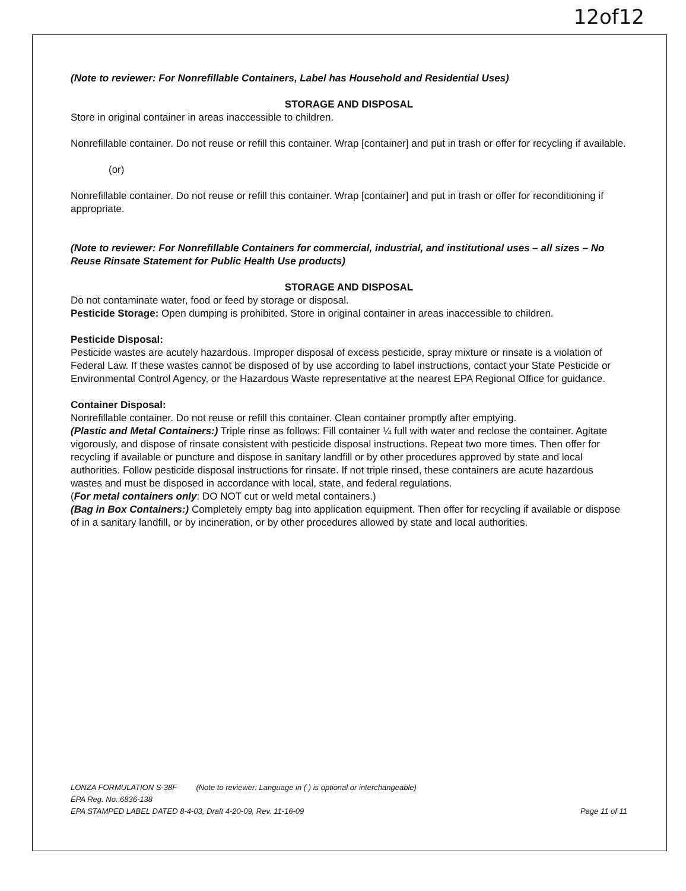12of12
(Note to reviewer: For Nonrefillable Containers, Label has Household and Residential Uses)
STORAGE AND DISPOSAL
Store in original container in areas inaccessible to children.
Nonrefillable container. Do not reuse or refill this container. Wrap [container] and put in trash or offer for recycling if available.
(or)
Nonrefillable container. Do not reuse or refill this container. Wrap [container] and put in trash or offer for reconditioning if appropriate.
(Note to reviewer: For Nonrefillable Containers for commercial, industrial, and institutional uses – all sizes – No Reuse Rinsate Statement for Public Health Use products)
STORAGE AND DISPOSAL
Do not contaminate water, food or feed by storage or disposal.
Pesticide Storage: Open dumping is prohibited. Store in original container in areas inaccessible to children.
Pesticide Disposal:
Pesticide wastes are acutely hazardous. Improper disposal of excess pesticide, spray mixture or rinsate is a violation of Federal Law. If these wastes cannot be disposed of by use according to label instructions, contact your State Pesticide or Environmental Control Agency, or the Hazardous Waste representative at the nearest EPA Regional Office for guidance.
Container Disposal:
Nonrefillable container. Do not reuse or refill this container. Clean container promptly after emptying.
(Plastic and Metal Containers:) Triple rinse as follows: Fill container ¼ full with water and reclose the container. Agitate vigorously, and dispose of rinsate consistent with pesticide disposal instructions. Repeat two more times. Then offer for recycling if available or puncture and dispose in sanitary landfill or by other procedures approved by state and local authorities. Follow pesticide disposal instructions for rinsate. If not triple rinsed, these containers are acute hazardous wastes and must be disposed in accordance with local, state, and federal regulations.
(For metal containers only: DO NOT cut or weld metal containers.)
(Bag in Box Containers:) Completely empty bag into application equipment. Then offer for recycling if available or dispose of in a sanitary landfill, or by incineration, or by other procedures allowed by state and local authorities.
LONZA FORMULATION S-38F (Note to reviewer: Language in ( ) is optional or interchangeable)
EPA Reg. No. 6836-138
EPA STAMPED LABEL DATED 8-4-03, Draft 4-20-09, Rev. 11-16-09 Page 11 of 11